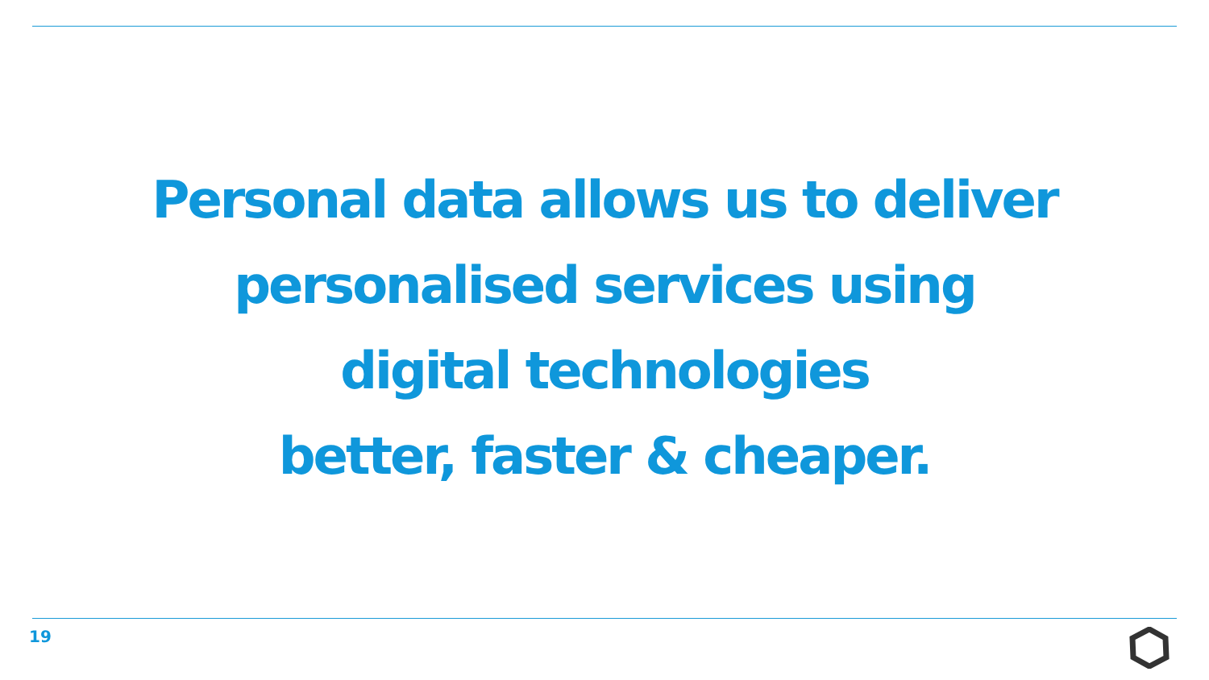Personal data allows us to deliver
personalised services using
digital technologies
better, faster & cheaper.
19